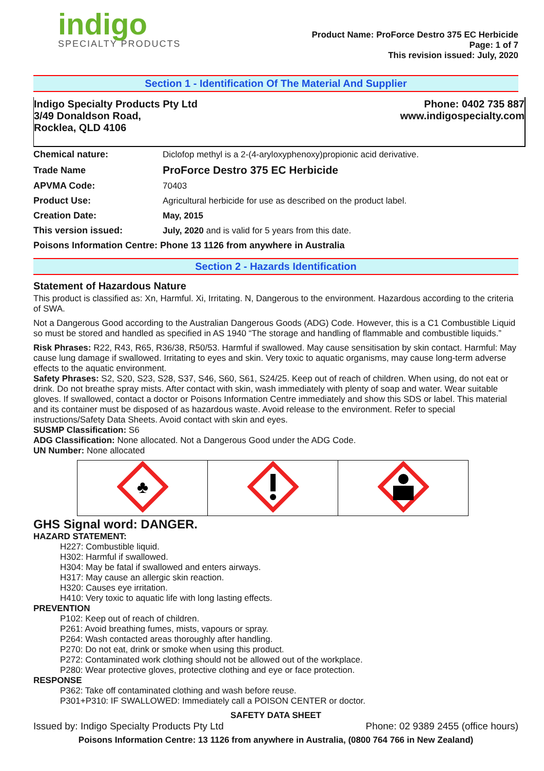indigo
SPECIALTY PRODUCTS
Product Name: ProForce Destro 375 EC Herbicide
Page: 1 of 7
This revision issued: July, 2020
Section 1 - Identification Of The Material And Supplier
Indigo Specialty Products Pty Ltd
3/49 Donaldson Road,
Rocklea, QLD 4106
Phone: 0402 735 887
www.indigospecialty.com
| Chemical nature: | Diclofop methyl is a 2-(4-aryloxyphenoxy)propionic acid derivative. |
| Trade Name | ProForce Destro 375 EC Herbicide |
| APVMA Code: | 70403 |
| Product Use: | Agricultural herbicide for use as described on the product label. |
| Creation Date: | May, 2015 |
| This version issued: | July, 2020 and is valid for 5 years from this date. |
| Poisons Information Centre: Phone 13 1126 from anywhere in Australia | |
Section 2 - Hazards Identification
Statement of Hazardous Nature
This product is classified as: Xn, Harmful. Xi, Irritating. N, Dangerous to the environment. Hazardous according to the criteria of SWA.
Not a Dangerous Good according to the Australian Dangerous Goods (ADG) Code. However, this is a C1 Combustible Liquid so must be stored and handled as specified in AS 1940 “The storage and handling of flammable and combustible liquids.”
Risk Phrases: R22, R43, R65, R36/38, R50/53. Harmful if swallowed. May cause sensitisation by skin contact. Harmful: May cause lung damage if swallowed. Irritating to eyes and skin. Very toxic to aquatic organisms, may cause long-term adverse effects to the aquatic environment.
Safety Phrases: S2, S20, S23, S28, S37, S46, S60, S61, S24/25. Keep out of reach of children. When using, do not eat or drink. Do not breathe spray mists. After contact with skin, wash immediately with plenty of soap and water. Wear suitable gloves. If swallowed, contact a doctor or Poisons Information Centre immediately and show this SDS or label. This material and its container must be disposed of as hazardous waste. Avoid release to the environment. Refer to special instructions/Safety Data Sheets. Avoid contact with skin and eyes.
SUSMP Classification: S6
ADG Classification: None allocated. Not a Dangerous Good under the ADG Code.
UN Number: None allocated
| ♣ | | |
GHS Signal word: DANGER.
HAZARD STATEMENT:
H227: Combustible liquid.
H302: Harmful if swallowed.
H304: May be fatal if swallowed and enters airways.
H317: May cause an allergic skin reaction.
H320: Causes eye irritation.
H410: Very toxic to aquatic life with long lasting effects.
PREVENTION
P102: Keep out of reach of children.
P261: Avoid breathing fumes, mists, vapours or spray.
P264: Wash contacted areas thoroughly after handling.
P270: Do not eat, drink or smoke when using this product.
P272: Contaminated work clothing should not be allowed out of the workplace.
P280: Wear protective gloves, protective clothing and eye or face protection.
RESPONSE
P362: Take off contaminated clothing and wash before reuse.
P301+P310: IF SWALLOWED: Immediately call a POISON CENTER or doctor.
SAFETY DATA SHEET
Issued by: Indigo Specialty Products Pty Ltd Phone: 02 9389 2455 (office hours)
Poisons Information Centre: 13 1126 from anywhere in Australia, (0800 764 766 in New Zealand)